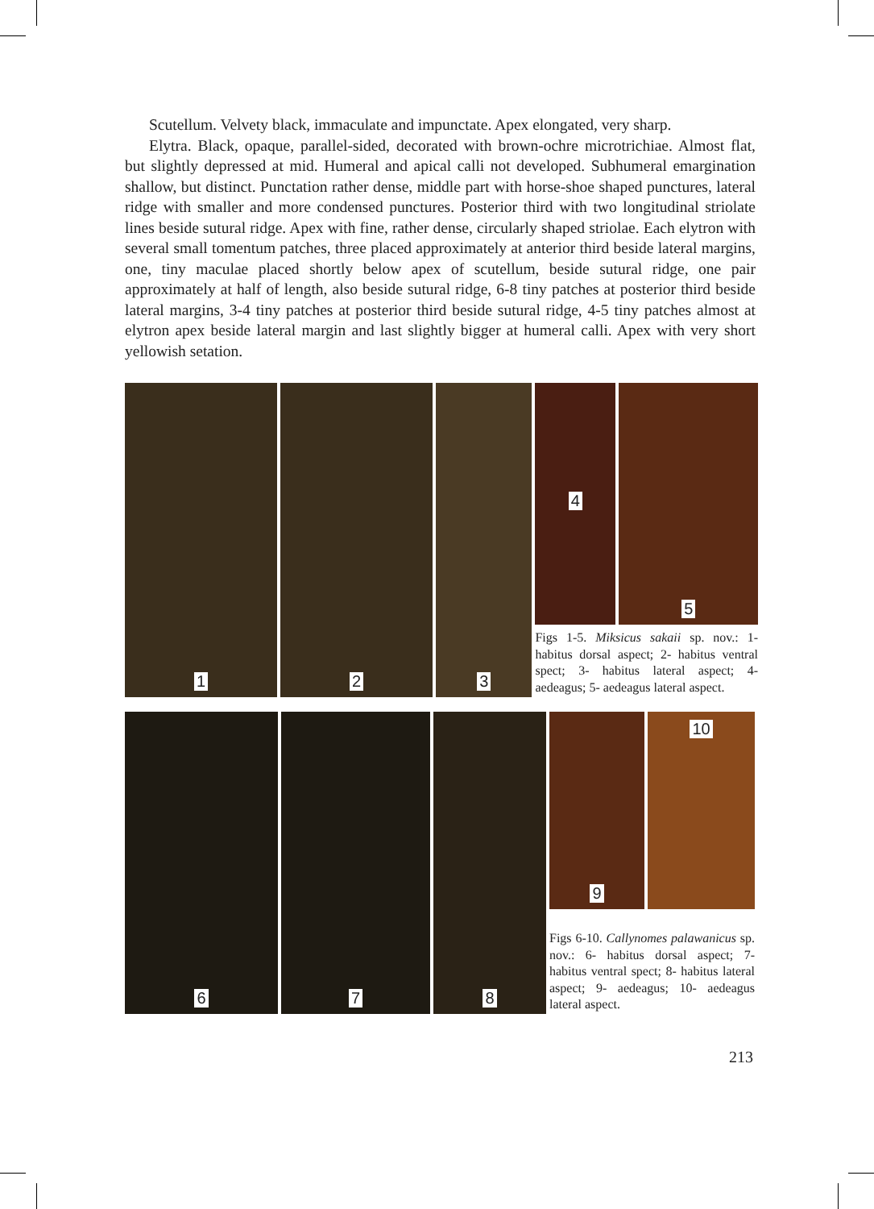Scutellum. Velvety black, immaculate and impunctate. Apex elongated, very sharp.
Elytra. Black, opaque, parallel-sided, decorated with brown-ochre microtrichiae. Almost flat, but slightly depressed at mid. Humeral and apical calli not developed. Subhumeral emargination shallow, but distinct. Punctation rather dense, middle part with horse-shoe shaped punctures, lateral ridge with smaller and more condensed punctures. Posterior third with two longitudinal striolate lines beside sutural ridge. Apex with fine, rather dense, circularly shaped striolae. Each elytron with several small tomentum patches, three placed approximately at anterior third beside lateral margins, one, tiny maculae placed shortly below apex of scutellum, beside sutural ridge, one pair approximately at half of length, also beside sutural ridge, 6-8 tiny patches at posterior third beside lateral margins, 3-4 tiny patches at posterior third beside sutural ridge, 4-5 tiny patches almost at elytron apex beside lateral margin and last slightly bigger at humeral calli. Apex with very short yellowish setation.
1 2 3
4 5
Figs 1-5. Miksicus sakaii sp. nov.: 1- habitus dorsal aspect; 2- habitus ventral spect; 3- habitus lateral aspect; 4- aedeagus; 5- aedeagus lateral aspect.
6 7 8
9
10
Figs 6-10. Callynomes palawanicus sp. nov.: 6- habitus dorsal aspect; 7- habitus ventral spect; 8- habitus lateral aspect; 9- aedeagus; 10- aedeagus lateral aspect.
213